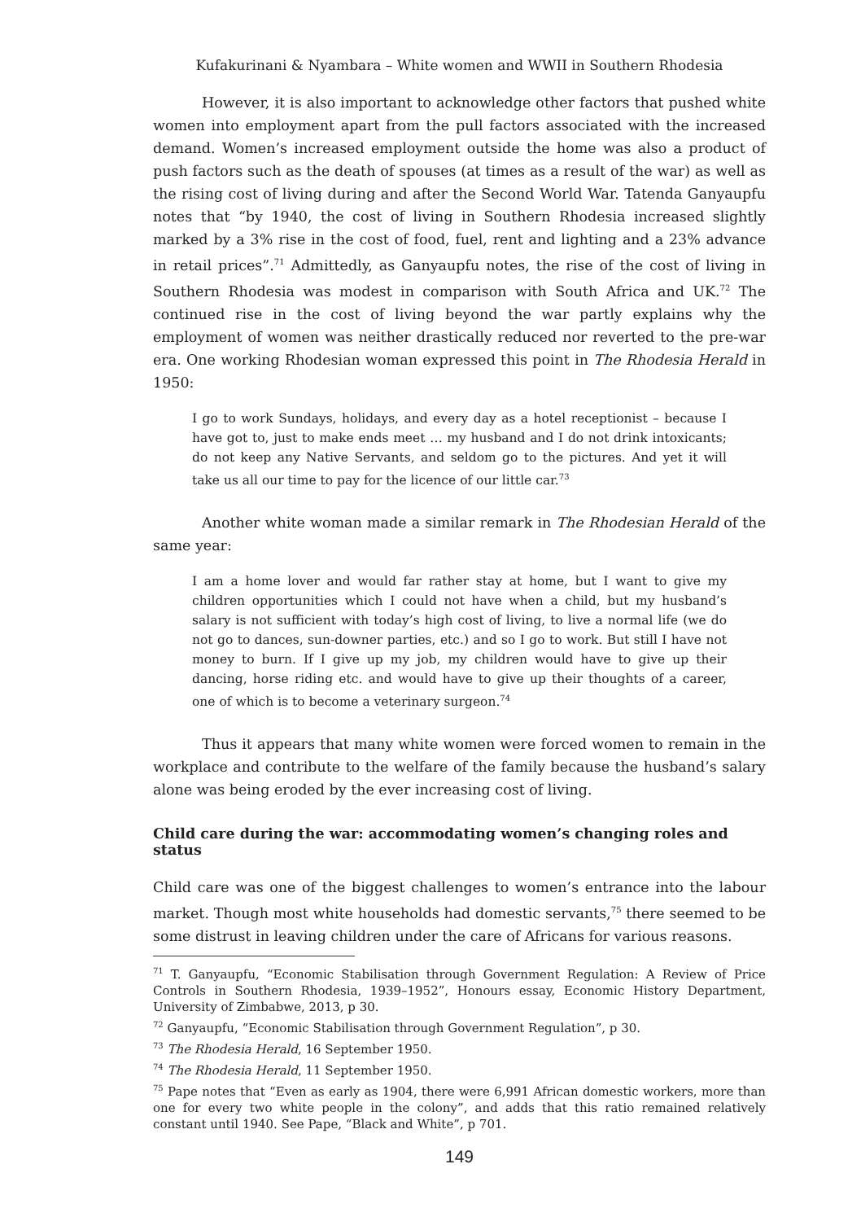Kufakurinani & Nyambara – White women and WWII in Southern Rhodesia
However, it is also important to acknowledge other factors that pushed white women into employment apart from the pull factors associated with the increased demand. Women’s increased employment outside the home was also a product of push factors such as the death of spouses (at times as a result of the war) as well as the rising cost of living during and after the Second World War. Tatenda Ganyaupfu notes that “by 1940, the cost of living in Southern Rhodesia increased slightly marked by a 3% rise in the cost of food, fuel, rent and lighting and a 23% advance in retail prices”.<sup>71</sup> Admittedly, as Ganyaupfu notes, the rise of the cost of living in Southern Rhodesia was modest in comparison with South Africa and UK.<sup>72</sup> The continued rise in the cost of living beyond the war partly explains why the employment of women was neither drastically reduced nor reverted to the pre-war era. One working Rhodesian woman expressed this point in The Rhodesia Herald in 1950:
I go to work Sundays, holidays, and every day as a hotel receptionist – because I have got to, just to make ends meet … my husband and I do not drink intoxicants; do not keep any Native Servants, and seldom go to the pictures. And yet it will take us all our time to pay for the licence of our little car.<sup>73</sup>
Another white woman made a similar remark in The Rhodesian Herald of the same year:
I am a home lover and would far rather stay at home, but I want to give my children opportunities which I could not have when a child, but my husband’s salary is not sufficient with today’s high cost of living, to live a normal life (we do not go to dances, sun-downer parties, etc.) and so I go to work. But still I have not money to burn. If I give up my job, my children would have to give up their dancing, horse riding etc. and would have to give up their thoughts of a career, one of which is to become a veterinary surgeon.<sup>74</sup>
Thus it appears that many white women were forced women to remain in the workplace and contribute to the welfare of the family because the husband’s salary alone was being eroded by the ever increasing cost of living.
Child care during the war: accommodating women’s changing roles and status
Child care was one of the biggest challenges to women’s entrance into the labour market. Though most white households had domestic servants,<sup>75</sup> there seemed to be some distrust in leaving children under the care of Africans for various reasons.
<sup>71</sup> T. Ganyaupfu, “Economic Stabilisation through Government Regulation: A Review of Price Controls in Southern Rhodesia, 1939–1952”, Honours essay, Economic History Department, University of Zimbabwe, 2013, p 30.
<sup>72</sup> Ganyaupfu, “Economic Stabilisation through Government Regulation”, p 30.
<sup>73</sup> The Rhodesia Herald, 16 September 1950.
<sup>74</sup> The Rhodesia Herald, 11 September 1950.
<sup>75</sup> Pape notes that “Even as early as 1904, there were 6,991 African domestic workers, more than one for every two white people in the colony”, and adds that this ratio remained relatively constant until 1940. See Pape, “Black and White”, p 701.
149